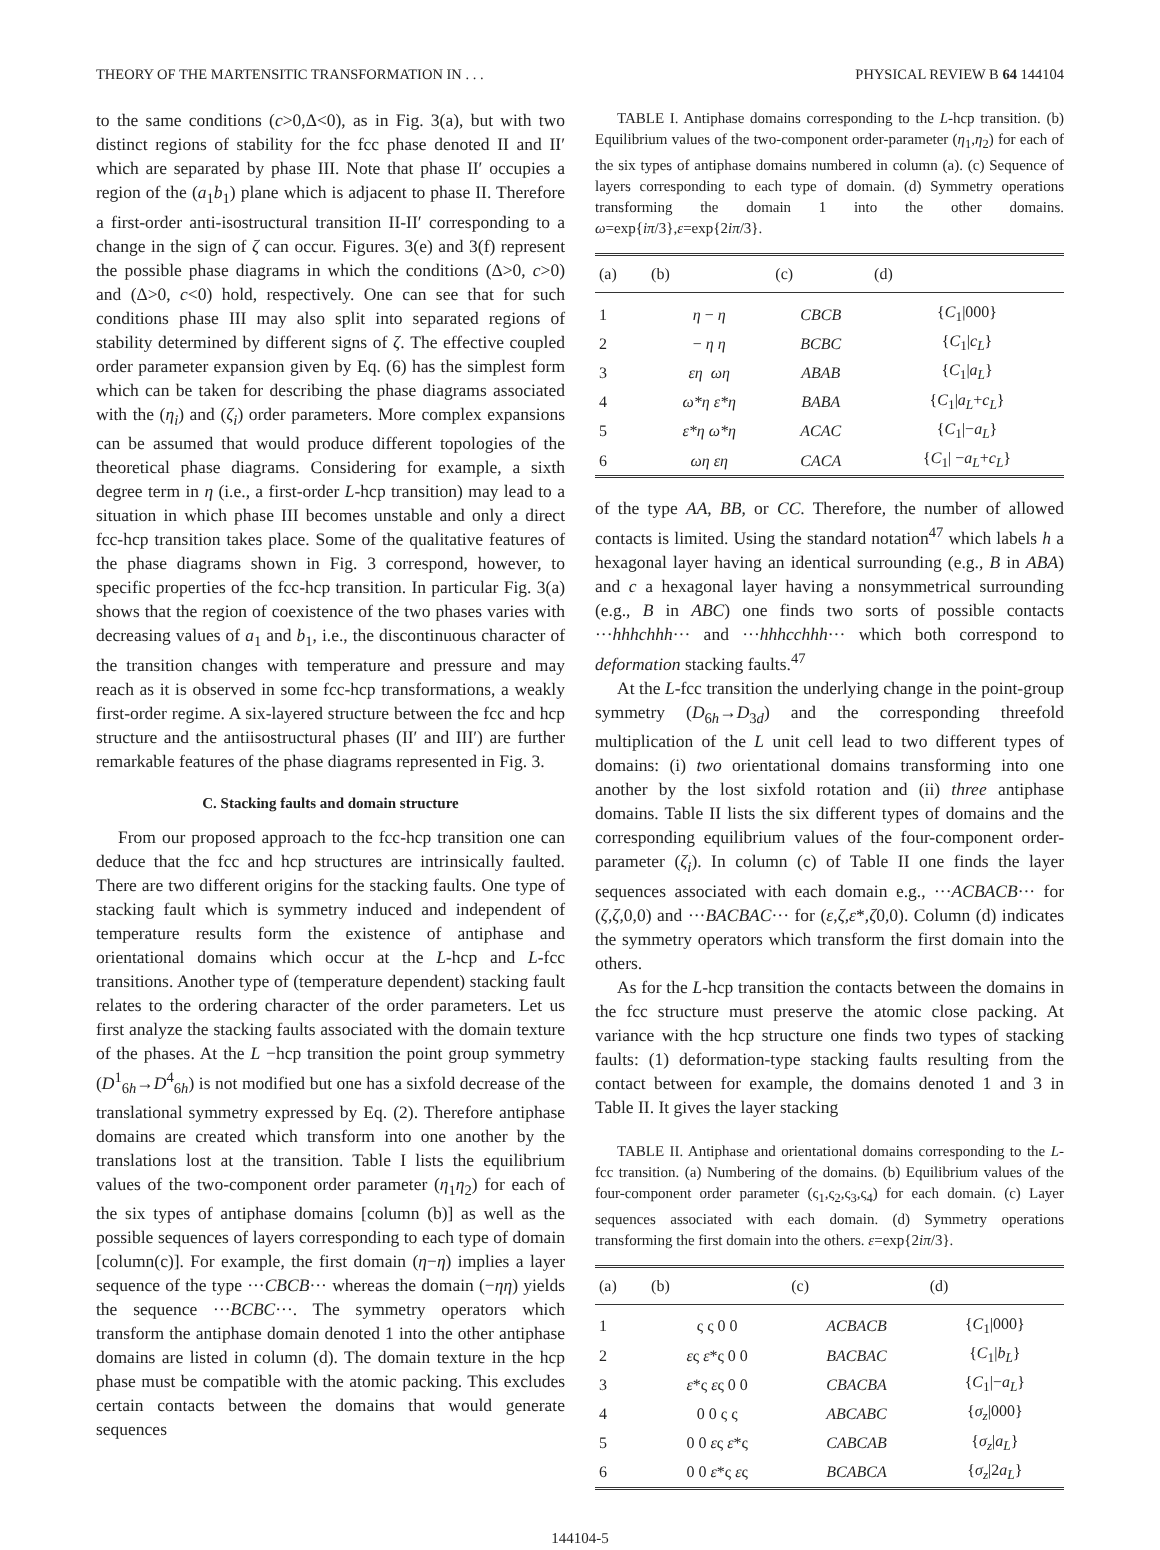THEORY OF THE MARTENSITIC TRANSFORMATION IN . . . PHYSICAL REVIEW B 64 144104
to the same conditions (c>0,Δ<0), as in Fig. 3(a), but with two distinct regions of stability for the fcc phase denoted II and II′ which are separated by phase III. Note that phase II′ occupies a region of the (a<sub>1</sub>b<sub>1</sub>) plane which is adjacent to phase II. Therefore a first-order anti-isostructural transition II-II′ corresponding to a change in the sign of ζ can occur. Figures. 3(e) and 3(f) represent the possible phase diagrams in which the conditions (Δ>0, c>0) and (Δ>0, c<0) hold, respectively. One can see that for such conditions phase III may also split into separated regions of stability determined by different signs of ζ. The effective coupled order parameter expansion given by Eq. (6) has the simplest form which can be taken for describing the phase diagrams associated with the (η<sub>i</sub>) and (ζ<sub>i</sub>) order parameters. More complex expansions can be assumed that would produce different topologies of the theoretical phase diagrams. Considering for example, a sixth degree term in η (i.e., a first-order L-hcp transition) may lead to a situation in which phase III becomes unstable and only a direct fcc-hcp transition takes place. Some of the qualitative features of the phase diagrams shown in Fig. 3 correspond, however, to specific properties of the fcc-hcp transition. In particular Fig. 3(a) shows that the region of coexistence of the two phases varies with decreasing values of a<sub>1</sub> and b<sub>1</sub>, i.e., the discontinuous character of the transition changes with temperature and pressure and may reach as it is observed in some fcc-hcp transformations, a weakly first-order regime. A six-layered structure between the fcc and hcp structure and the antiisostructural phases (II′ and III′) are further remarkable features of the phase diagrams represented in Fig. 3.
C. Stacking faults and domain structure
From our proposed approach to the fcc-hcp transition one can deduce that the fcc and hcp structures are intrinsically faulted. There are two different origins for the stacking faults. One type of stacking fault which is symmetry induced and independent of temperature results form the existence of antiphase and orientational domains which occur at the L-hcp and L-fcc transitions. Another type of (temperature dependent) stacking fault relates to the ordering character of the order parameters. Let us first analyze the stacking faults associated with the domain texture of the phases. At the L −hcp transition the point group symmetry (D<sup>1</sup><sub>6h</sub>→D<sup>4</sup><sub>6h</sub>) is not modified but one has a sixfold decrease of the translational symmetry expressed by Eq. (2). Therefore antiphase domains are created which transform into one another by the translations lost at the transition. Table I lists the equilibrium values of the two-component order parameter (η<sub>1</sub>η<sub>2</sub>) for each of the six types of antiphase domains [column (b)] as well as the possible sequences of layers corresponding to each type of domain [column(c)]. For example, the first domain (η−η) implies a layer sequence of the type ···CBCB··· whereas the domain (−ηη) yields the sequence ···BCBC···. The symmetry operators which transform the antiphase domain denoted 1 into the other antiphase domains are listed in column (d). The domain texture in the hcp phase must be compatible with the atomic packing. This excludes certain contacts between the domains that would generate sequences
TABLE I. Antiphase domains corresponding to the L-hcp transition. (b) Equilibrium values of the two-component order-parameter (η<sub>1</sub>,η<sub>2</sub>) for each of the six types of antiphase domains numbered in column (a). (c) Sequence of layers corresponding to each type of domain. (d) Symmetry operations transforming the domain 1 into the other domains. ω=exp{iπ/3},ε=exp{2iπ/3}.
| (a) | (b) | (c) | (d) |
| --- | --- | --- | --- |
| 1 | η − η | CBCB | { C<sub>1</sub>/000} |
| 2 | − η η | BCBC | { C<sub>1</sub>/ c<sub>L</sub> } |
| 3 | εη ωη | ABAB | { C<sub>1</sub>/ a<sub>L</sub> } |
| 4 | ω*η ε*η | BABA | { C<sub>1</sub>/ a<sub>L</sub> + c<sub>L</sub> } |
| 5 | ε*η ω*η | ACAC | { C<sub>1</sub>/− a<sub>L</sub> } |
| 6 | ωη εη | CACA | { C<sub>1</sub>/ − a<sub>L</sub> + c<sub>L</sub> } |
of the type AA, BB, or CC. Therefore, the number of allowed contacts is limited. Using the standard notation<sup>47</sup> which labels h a hexagonal layer having an identical surrounding (e.g., B in ABA) and c a hexagonal layer having a nonsymmetrical surrounding (e.g., B in ABC) one finds two sorts of possible contacts ···hhhchhh··· and ···hhhcchhh··· which both correspond to deformation stacking faults.<sup>47</sup>
At the L-fcc transition the underlying change in the point-group symmetry (D<sub>6h</sub>→D<sub>3d</sub>) and the corresponding threefold multiplication of the L unit cell lead to two different types of domains: (i) two orientational domains transforming into one another by the lost sixfold rotation and (ii) three antiphase domains. Table II lists the six different types of domains and the corresponding equilibrium values of the four-component order-parameter (ζ<sub>i</sub>). In column (c) of Table II one finds the layer sequences associated with each domain e.g., ···ACBACB··· for (ζ,ζ,0,0) and ···BACBAC··· for (ε,ζ,ε*,ζ0,0). Column (d) indicates the symmetry operators which transform the first domain into the others.
As for the L-hcp transition the contacts between the domains in the fcc structure must preserve the atomic close packing. At variance with the hcp structure one finds two types of stacking faults: (1) deformation-type stacking faults resulting from the contact between for example, the domains denoted 1 and 3 in Table II. It gives the layer stacking
TABLE II. Antiphase and orientational domains corresponding to the L-fcc transition. (a) Numbering of the domains. (b) Equilibrium values of the four-component order parameter (ς<sub>1</sub>,ς<sub>2</sub>,ς<sub>3</sub>,ς<sub>4</sub>) for each domain. (c) Layer sequences associated with each domain. (d) Symmetry operations transforming the first domain into the others. ε=exp{2iπ/3}.
| (a) | (b) | (c) | (d) |
| --- | --- | --- | --- |
| 1 | ς ς 0 0 | ACBACB | { C<sub>1</sub>/000} |
| 2 | ε ς ε *ς 0 0 | BACBAC | { C<sub>1</sub>/ b<sub>L</sub> } |
| 3 | ε *ς ε ς 0 0 | CBACBA | { C<sub>1</sub>/− a<sub>L</sub> } |
| 4 | 0 0 ς ς | ABCABC | { σ<sub>z</sub> /000} |
| 5 | 0 0 ε ς ε *ς | CABCAB | { σ<sub>z</sub> / a<sub>L</sub> } |
| 6 | 0 0 ε *ς ε ς | BCABCA | { σ<sub>z</sub> /2 a<sub>L</sub> } |
144104-5